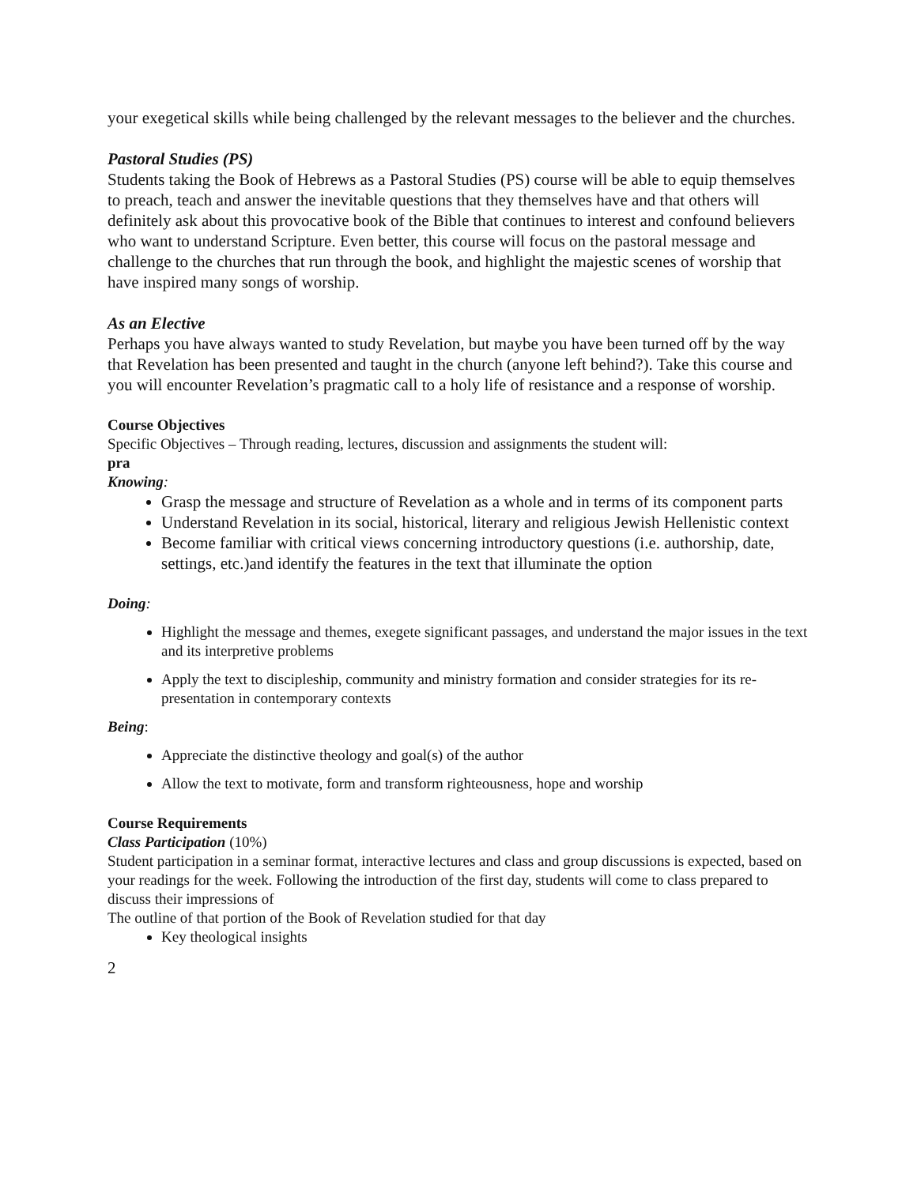your exegetical skills while being challenged by the relevant messages to the believer and the churches.
Pastoral Studies (PS)
Students taking the Book of Hebrews as a Pastoral Studies (PS) course will be able to equip themselves to preach, teach and answer the inevitable questions that they themselves have and that others will definitely ask about this provocative book of the Bible that continues to interest and confound believers who want to understand Scripture. Even better, this course will focus on the pastoral message and challenge to the churches that run through the book, and highlight the majestic scenes of worship that have inspired many songs of worship.
As an Elective
Perhaps you have always wanted to study Revelation, but maybe you have been turned off by the way that Revelation has been presented and taught in the church (anyone left behind?). Take this course and you will encounter Revelation’s pragmatic call to a holy life of resistance and a response of worship.
Course Objectives
Specific Objectives – Through reading, lectures, discussion and assignments the student will:
pra
Knowing:
Grasp the message and structure of Revelation as a whole and in terms of its component parts
Understand Revelation in its social, historical, literary and religious Jewish Hellenistic context
Become familiar with critical views concerning introductory questions (i.e. authorship, date, settings, etc.)and identify the features in the text that illuminate the option
Doing:
Highlight the message and themes, exegete significant passages, and understand the major issues in the text and its interpretive problems
Apply the text to discipleship, community and ministry formation and consider strategies for its re-presentation in contemporary contexts
Being:
Appreciate the distinctive theology and goal(s) of the author
Allow the text to motivate, form and transform righteousness, hope and worship
Course Requirements
Class Participation (10%)
Student participation in a seminar format, interactive lectures and class and group discussions is expected, based on your readings for the week. Following the introduction of the first day, students will come to class prepared to discuss their impressions of
The outline of that portion of the Book of Revelation studied for that day
Key theological insights
2